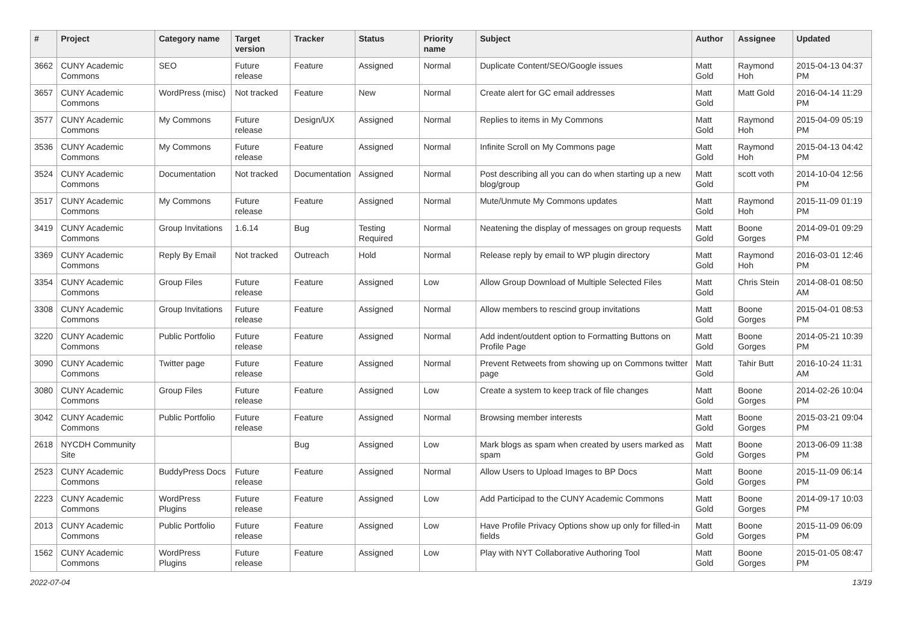| # | Project | Category name | Target version | Tracker | Status | Priority name | Subject | Author | Assignee | Updated |
| --- | --- | --- | --- | --- | --- | --- | --- | --- | --- | --- |
| 3662 | CUNY Academic Commons | SEO | Future release | Feature | Assigned | Normal | Duplicate Content/SEO/Google issues | Matt Gold | Raymond Hoh | 2015-04-13 04:37 PM |
| 3657 | CUNY Academic Commons | WordPress (misc) | Not tracked | Feature | New | Normal | Create alert for GC email addresses | Matt Gold | Matt Gold | 2016-04-14 11:29 PM |
| 3577 | CUNY Academic Commons | My Commons | Future release | Design/UX | Assigned | Normal | Replies to items in My Commons | Matt Gold | Raymond Hoh | 2015-04-09 05:19 PM |
| 3536 | CUNY Academic Commons | My Commons | Future release | Feature | Assigned | Normal | Infinite Scroll on My Commons page | Matt Gold | Raymond Hoh | 2015-04-13 04:42 PM |
| 3524 | CUNY Academic Commons | Documentation | Not tracked | Documentation | Assigned | Normal | Post describing all you can do when starting up a new blog/group | Matt Gold | scott voth | 2014-10-04 12:56 PM |
| 3517 | CUNY Academic Commons | My Commons | Future release | Feature | Assigned | Normal | Mute/Unmute My Commons updates | Matt Gold | Raymond Hoh | 2015-11-09 01:19 PM |
| 3419 | CUNY Academic Commons | Group Invitations | 1.6.14 | Bug | Testing Required | Normal | Neatening the display of messages on group requests | Matt Gold | Boone Gorges | 2014-09-01 09:29 PM |
| 3369 | CUNY Academic Commons | Reply By Email | Not tracked | Outreach | Hold | Normal | Release reply by email to WP plugin directory | Matt Gold | Raymond Hoh | 2016-03-01 12:46 PM |
| 3354 | CUNY Academic Commons | Group Files | Future release | Feature | Assigned | Low | Allow Group Download of Multiple Selected Files | Matt Gold | Chris Stein | 2014-08-01 08:50 AM |
| 3308 | CUNY Academic Commons | Group Invitations | Future release | Feature | Assigned | Normal | Allow members to rescind group invitations | Matt Gold | Boone Gorges | 2015-04-01 08:53 PM |
| 3220 | CUNY Academic Commons | Public Portfolio | Future release | Feature | Assigned | Normal | Add indent/outdent option to Formatting Buttons on Profile Page | Matt Gold | Boone Gorges | 2014-05-21 10:39 PM |
| 3090 | CUNY Academic Commons | Twitter page | Future release | Feature | Assigned | Normal | Prevent Retweets from showing up on Commons twitter page | Matt Gold | Tahir Butt | 2016-10-24 11:31 AM |
| 3080 | CUNY Academic Commons | Group Files | Future release | Feature | Assigned | Low | Create a system to keep track of file changes | Matt Gold | Boone Gorges | 2014-02-26 10:04 PM |
| 3042 | CUNY Academic Commons | Public Portfolio | Future release | Feature | Assigned | Normal | Browsing member interests | Matt Gold | Boone Gorges | 2015-03-21 09:04 PM |
| 2618 | NYCDH Community Site | | | Bug | Assigned | Low | Mark blogs as spam when created by users marked as spam | Matt Gold | Boone Gorges | 2013-06-09 11:38 PM |
| 2523 | CUNY Academic Commons | BuddyPress Docs | Future release | Feature | Assigned | Normal | Allow Users to Upload Images to BP Docs | Matt Gold | Boone Gorges | 2015-11-09 06:14 PM |
| 2223 | CUNY Academic Commons | WordPress Plugins | Future release | Feature | Assigned | Low | Add Participad to the CUNY Academic Commons | Matt Gold | Boone Gorges | 2014-09-17 10:03 PM |
| 2013 | CUNY Academic Commons | Public Portfolio | Future release | Feature | Assigned | Low | Have Profile Privacy Options show up only for filled-in fields | Matt Gold | Boone Gorges | 2015-11-09 06:09 PM |
| 1562 | CUNY Academic Commons | WordPress Plugins | Future release | Feature | Assigned | Low | Play with NYT Collaborative Authoring Tool | Matt Gold | Boone Gorges | 2015-01-05 08:47 PM |
2022-07-04 13/19